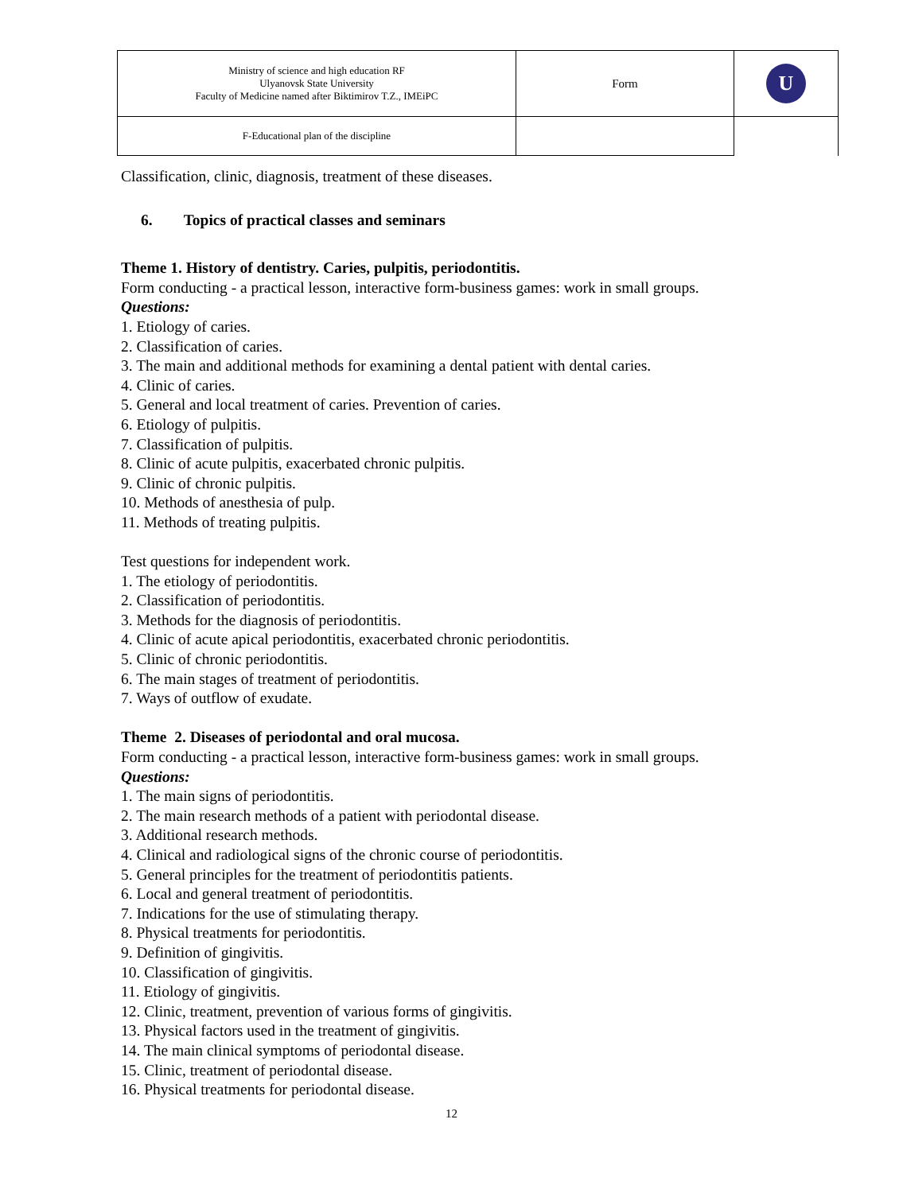| Ministry of science and high education RF Ulyanovsk State University Faculty of Medicine named after Biktimirov T.Z., IMEiPC | Form | U |
| F-Educational plan of the discipline | | |
Classification, clinic, diagnosis, treatment of these diseases.
6. Topics of practical classes and seminars
Theme 1. History of dentistry. Caries, pulpitis, periodontitis.
Form conducting - a practical lesson, interactive form-business games: work in small groups.
Questions:
1. Etiology of caries.
2. Classification of caries.
3. The main and additional methods for examining a dental patient with dental caries.
4. Clinic of caries.
5. General and local treatment of caries. Prevention of caries.
6. Etiology of pulpitis.
7. Classification of pulpitis.
8. Clinic of acute pulpitis, exacerbated chronic pulpitis.
9. Clinic of chronic pulpitis.
10. Methods of anesthesia of pulp.
11. Methods of treating pulpitis.
Test questions for independent work.
1. The etiology of periodontitis.
2. Classification of periodontitis.
3. Methods for the diagnosis of periodontitis.
4. Clinic of acute apical periodontitis, exacerbated chronic periodontitis.
5. Clinic of chronic periodontitis.
6. The main stages of treatment of periodontitis.
7. Ways of outflow of exudate.
Theme 2. Diseases of periodontal and oral mucosa.
Form conducting - a practical lesson, interactive form-business games: work in small groups.
Questions:
1. The main signs of periodontitis.
2. The main research methods of a patient with periodontal disease.
3. Additional research methods.
4. Clinical and radiological signs of the chronic course of periodontitis.
5. General principles for the treatment of periodontitis patients.
6. Local and general treatment of periodontitis.
7. Indications for the use of stimulating therapy.
8. Physical treatments for periodontitis.
9. Definition of gingivitis.
10. Classification of gingivitis.
11. Etiology of gingivitis.
12. Clinic, treatment, prevention of various forms of gingivitis.
13. Physical factors used in the treatment of gingivitis.
14. The main clinical symptoms of periodontal disease.
15. Clinic, treatment of periodontal disease.
16. Physical treatments for periodontal disease.
12